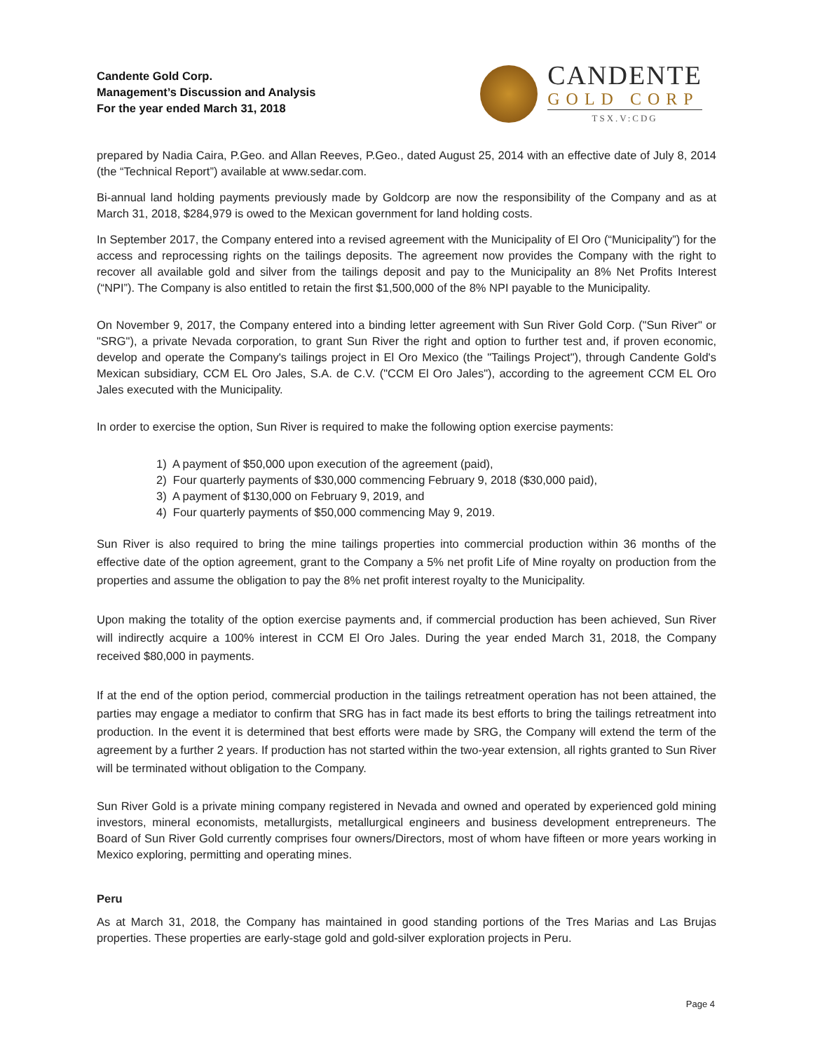Candente Gold Corp.
Management’s Discussion and Analysis
For the year ended March 31, 2018
CANDENTE
GOLD CORP
TSX.V:CDG
prepared by Nadia Caira, P.Geo. and Allan Reeves, P.Geo., dated August 25, 2014 with an effective date of July 8, 2014 (the “Technical Report”) available at www.sedar.com.
Bi-annual land holding payments previously made by Goldcorp are now the responsibility of the Company and as at March 31, 2018, $284,979 is owed to the Mexican government for land holding costs.
In September 2017, the Company entered into a revised agreement with the Municipality of El Oro (“Municipality”) for the access and reprocessing rights on the tailings deposits. The agreement now provides the Company with the right to recover all available gold and silver from the tailings deposit and pay to the Municipality an 8% Net Profits Interest (“NPI”). The Company is also entitled to retain the first $1,500,000 of the 8% NPI payable to the Municipality.
On November 9, 2017, the Company entered into a binding letter agreement with Sun River Gold Corp. ("Sun River" or "SRG"), a private Nevada corporation, to grant Sun River the right and option to further test and, if proven economic, develop and operate the Company's tailings project in El Oro Mexico (the "Tailings Project"), through Candente Gold's Mexican subsidiary, CCM EL Oro Jales, S.A. de C.V. ("CCM El Oro Jales"), according to the agreement CCM EL Oro Jales executed with the Municipality.
In order to exercise the option, Sun River is required to make the following option exercise payments:
1) A payment of $50,000 upon execution of the agreement (paid),
2) Four quarterly payments of $30,000 commencing February 9, 2018 ($30,000 paid),
3) A payment of $130,000 on February 9, 2019, and
4) Four quarterly payments of $50,000 commencing May 9, 2019.
Sun River is also required to bring the mine tailings properties into commercial production within 36 months of the effective date of the option agreement, grant to the Company a 5% net profit Life of Mine royalty on production from the properties and assume the obligation to pay the 8% net profit interest royalty to the Municipality.
Upon making the totality of the option exercise payments and, if commercial production has been achieved, Sun River will indirectly acquire a 100% interest in CCM El Oro Jales. During the year ended March 31, 2018, the Company received $80,000 in payments.
If at the end of the option period, commercial production in the tailings retreatment operation has not been attained, the parties may engage a mediator to confirm that SRG has in fact made its best efforts to bring the tailings retreatment into production. In the event it is determined that best efforts were made by SRG, the Company will extend the term of the agreement by a further 2 years. If production has not started within the two-year extension, all rights granted to Sun River will be terminated without obligation to the Company.
Sun River Gold is a private mining company registered in Nevada and owned and operated by experienced gold mining investors, mineral economists, metallurgists, metallurgical engineers and business development entrepreneurs. The Board of Sun River Gold currently comprises four owners/Directors, most of whom have fifteen or more years working in Mexico exploring, permitting and operating mines.
Peru
As at March 31, 2018, the Company has maintained in good standing portions of the Tres Marias and Las Brujas properties. These properties are early-stage gold and gold-silver exploration projects in Peru.
Page 4